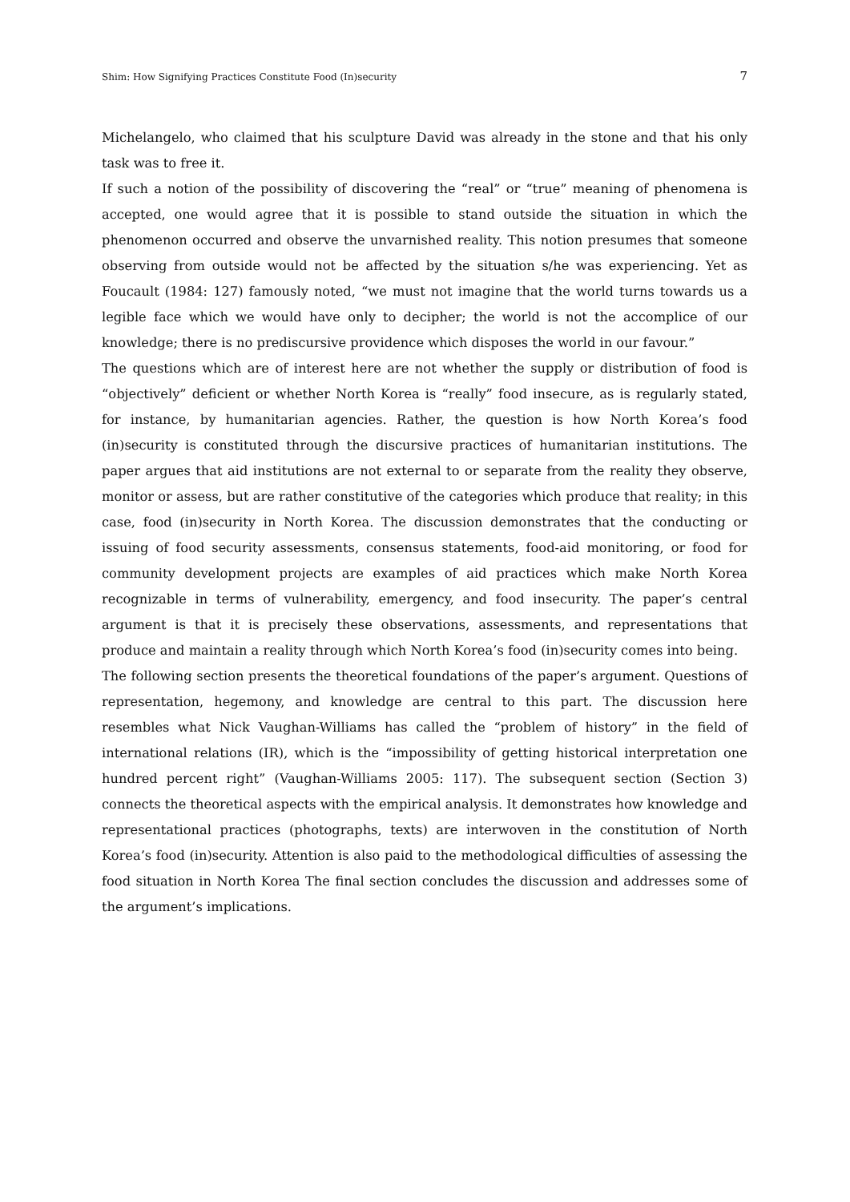Shim: How Signifying Practices Constitute Food (In)security 7
Michelangelo, who claimed that his sculpture David was already in the stone and that his only task was to free it.
If such a notion of the possibility of discovering the “real” or “true” meaning of phenomena is accepted, one would agree that it is possible to stand outside the situation in which the phenomenon occurred and observe the unvarnished reality. This notion presumes that someone observing from outside would not be affected by the situation s/he was experiencing. Yet as Foucault (1984: 127) famously noted, “we must not imagine that the world turns towards us a legible face which we would have only to decipher; the world is not the accomplice of our knowledge; there is no prediscursive providence which disposes the world in our favour.”
The questions which are of interest here are not whether the supply or distribution of food is “objectively” deficient or whether North Korea is “really” food insecure, as is regularly stated, for instance, by humanitarian agencies. Rather, the question is how North Korea’s food (in)security is constituted through the discursive practices of humanitarian institutions. The paper argues that aid institutions are not external to or separate from the reality they observe, monitor or assess, but are rather constitutive of the categories which produce that reality; in this case, food (in)security in North Korea. The discussion demonstrates that the conducting or issuing of food security assessments, consensus statements, food-aid monitoring, or food for community development projects are examples of aid practices which make North Korea recognizable in terms of vulnerability, emergency, and food insecurity. The paper’s central argument is that it is precisely these observations, assessments, and representations that produce and maintain a reality through which North Korea’s food (in)security comes into being.
The following section presents the theoretical foundations of the paper’s argument. Questions of representation, hegemony, and knowledge are central to this part. The discussion here resembles what Nick Vaughan-Williams has called the “problem of history” in the field of international relations (IR), which is the “impossibility of getting historical interpretation one hundred percent right” (Vaughan-Williams 2005: 117). The subsequent section (Section 3) connects the theoretical aspects with the empirical analysis. It demonstrates how knowledge and representational practices (photographs, texts) are interwoven in the constitution of North Korea’s food (in)security. Attention is also paid to the methodological difficulties of assessing the food situation in North Korea The final section concludes the discussion and addresses some of the argument’s implications.